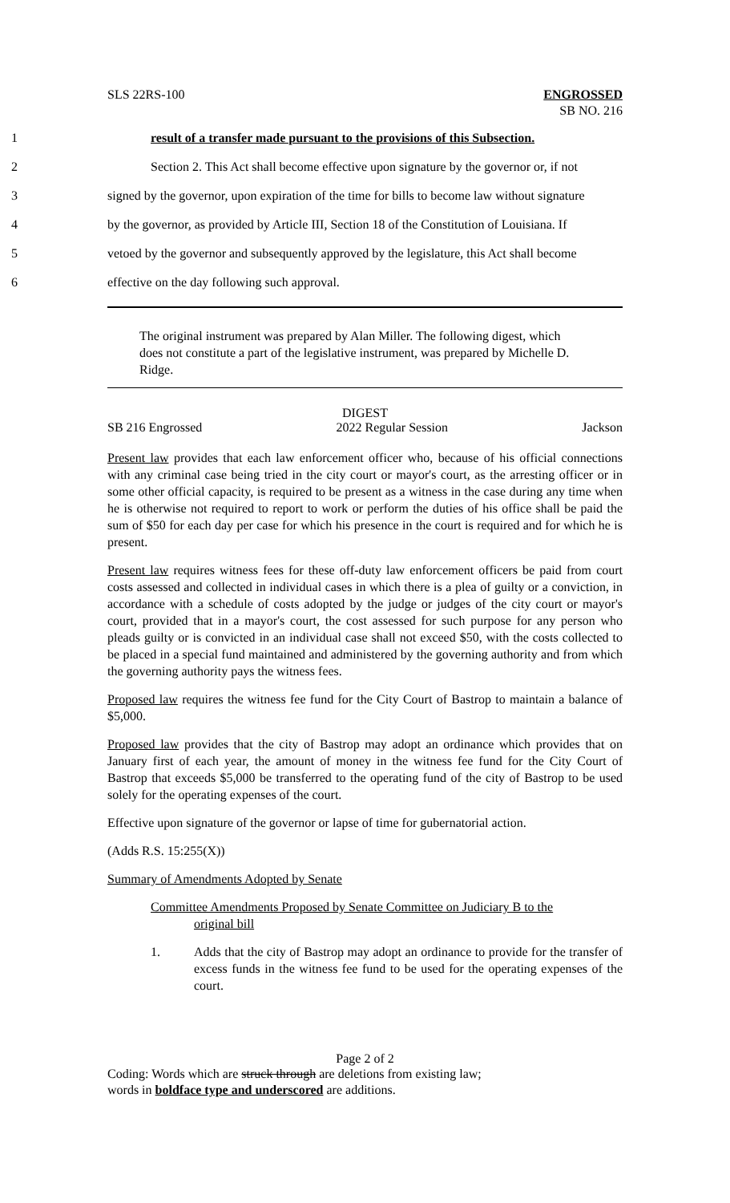SLS 22RS-100 ENGROSSED
SB NO. 216
1 result of a transfer made pursuant to the provisions of this Subsection.
2 Section 2. This Act shall become effective upon signature by the governor or, if not
3 signed by the governor, upon expiration of the time for bills to become law without signature
4 by the governor, as provided by Article III, Section 18 of the Constitution of Louisiana. If
5 vetoed by the governor and subsequently approved by the legislature, this Act shall become
6 effective on the day following such approval.
The original instrument was prepared by Alan Miller. The following digest, which does not constitute a part of the legislative instrument, was prepared by Michelle D. Ridge.
DIGEST
SB 216 Engrossed 2022 Regular Session Jackson
Present law provides that each law enforcement officer who, because of his official connections with any criminal case being tried in the city court or mayor's court, as the arresting officer or in some other official capacity, is required to be present as a witness in the case during any time when he is otherwise not required to report to work or perform the duties of his office shall be paid the sum of $50 for each day per case for which his presence in the court is required and for which he is present.
Present law requires witness fees for these off-duty law enforcement officers be paid from court costs assessed and collected in individual cases in which there is a plea of guilty or a conviction, in accordance with a schedule of costs adopted by the judge or judges of the city court or mayor's court, provided that in a mayor's court, the cost assessed for such purpose for any person who pleads guilty or is convicted in an individual case shall not exceed $50, with the costs collected to be placed in a special fund maintained and administered by the governing authority and from which the governing authority pays the witness fees.
Proposed law requires the witness fee fund for the City Court of Bastrop to maintain a balance of $5,000.
Proposed law provides that the city of Bastrop may adopt an ordinance which provides that on January first of each year, the amount of money in the witness fee fund for the City Court of Bastrop that exceeds $5,000 be transferred to the operating fund of the city of Bastrop to be used solely for the operating expenses of the court.
Effective upon signature of the governor or lapse of time for gubernatorial action.
(Adds R.S. 15:255(X))
Summary of Amendments Adopted by Senate
Committee Amendments Proposed by Senate Committee on Judiciary B to the
original bill
1. Adds that the city of Bastrop may adopt an ordinance to provide for the transfer of excess funds in the witness fee fund to be used for the operating expenses of the court.
Page 2 of 2
Coding: Words which are struck through are deletions from existing law;
words in boldface type and underscored are additions.